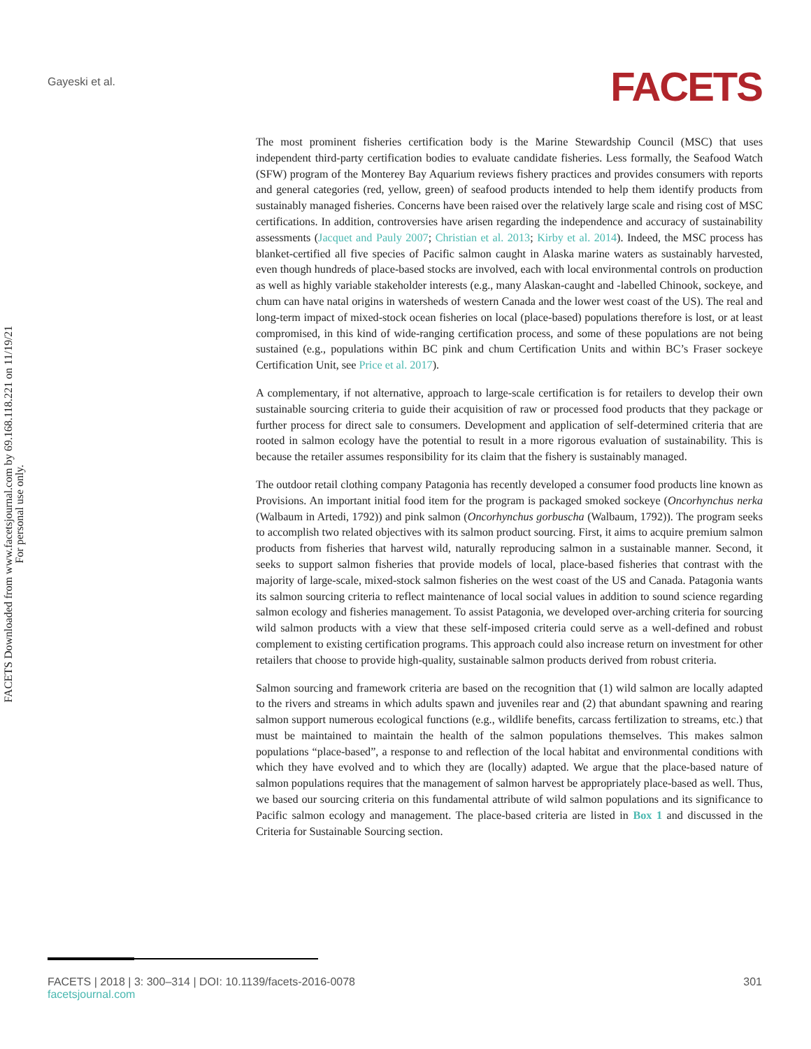Gayeski et al.
FACETS
FACETS Downloaded from www.facetsjournal.com by 69.168.118.221 on 11/19/21
For personal use only.
The most prominent fisheries certification body is the Marine Stewardship Council (MSC) that uses independent third-party certification bodies to evaluate candidate fisheries. Less formally, the Seafood Watch (SFW) program of the Monterey Bay Aquarium reviews fishery practices and provides consumers with reports and general categories (red, yellow, green) of seafood products intended to help them identify products from sustainably managed fisheries. Concerns have been raised over the relatively large scale and rising cost of MSC certifications. In addition, controversies have arisen regarding the independence and accuracy of sustainability assessments (Jacquet and Pauly 2007; Christian et al. 2013; Kirby et al. 2014). Indeed, the MSC process has blanket-certified all five species of Pacific salmon caught in Alaska marine waters as sustainably harvested, even though hundreds of place-based stocks are involved, each with local environmental controls on production as well as highly variable stakeholder interests (e.g., many Alaskan-caught and -labelled Chinook, sockeye, and chum can have natal origins in watersheds of western Canada and the lower west coast of the US). The real and long-term impact of mixed-stock ocean fisheries on local (place-based) populations therefore is lost, or at least compromised, in this kind of wide-ranging certification process, and some of these populations are not being sustained (e.g., populations within BC pink and chum Certification Units and within BC’s Fraser sockeye Certification Unit, see Price et al. 2017).
A complementary, if not alternative, approach to large-scale certification is for retailers to develop their own sustainable sourcing criteria to guide their acquisition of raw or processed food products that they package or further process for direct sale to consumers. Development and application of self-determined criteria that are rooted in salmon ecology have the potential to result in a more rigorous evaluation of sustainability. This is because the retailer assumes responsibility for its claim that the fishery is sustainably managed.
The outdoor retail clothing company Patagonia has recently developed a consumer food products line known as Provisions. An important initial food item for the program is packaged smoked sockeye (Oncorhynchus nerka (Walbaum in Artedi, 1792)) and pink salmon (Oncorhynchus gorbuscha (Walbaum, 1792)). The program seeks to accomplish two related objectives with its salmon product sourcing. First, it aims to acquire premium salmon products from fisheries that harvest wild, naturally reproducing salmon in a sustainable manner. Second, it seeks to support salmon fisheries that provide models of local, place-based fisheries that contrast with the majority of large-scale, mixed-stock salmon fisheries on the west coast of the US and Canada. Patagonia wants its salmon sourcing criteria to reflect maintenance of local social values in addition to sound science regarding salmon ecology and fisheries management. To assist Patagonia, we developed over-arching criteria for sourcing wild salmon products with a view that these self-imposed criteria could serve as a well-defined and robust complement to existing certification programs. This approach could also increase return on investment for other retailers that choose to provide high-quality, sustainable salmon products derived from robust criteria.
Salmon sourcing and framework criteria are based on the recognition that (1) wild salmon are locally adapted to the rivers and streams in which adults spawn and juveniles rear and (2) that abundant spawning and rearing salmon support numerous ecological functions (e.g., wildlife benefits, carcass fertilization to streams, etc.) that must be maintained to maintain the health of the salmon populations themselves. This makes salmon populations “place-based”, a response to and reflection of the local habitat and environmental conditions with which they have evolved and to which they are (locally) adapted. We argue that the place-based nature of salmon populations requires that the management of salmon harvest be appropriately place-based as well. Thus, we based our sourcing criteria on this fundamental attribute of wild salmon populations and its significance to Pacific salmon ecology and management. The place-based criteria are listed in Box 1 and discussed in the Criteria for Sustainable Sourcing section.
FACETS | 2018 | 3: 300–314 | DOI: 10.1139/facets-2016-0078
facetsjournal.com
301